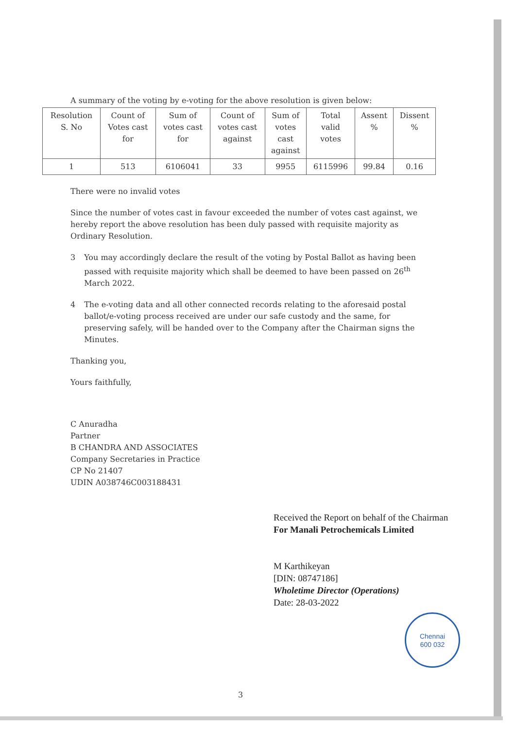A summary of the voting by e-voting for the above resolution is given below:
| Resolution S. No | Count of Votes cast for | Sum of votes cast for | Count of votes cast against | Sum of votes cast against | Total valid votes | Assent % | Dissent % |
| --- | --- | --- | --- | --- | --- | --- | --- |
| 1 | 513 | 6106041 | 33 | 9955 | 6115996 | 99.84 | 0.16 |
There were no invalid votes
Since the number of votes cast in favour exceeded the number of votes cast against, we hereby report the above resolution has been duly passed with requisite majority as Ordinary Resolution.
3 You may accordingly declare the result of the voting by Postal Ballot as having been passed with requisite majority which shall be deemed to have been passed on 26<sup>th</sup> March 2022.
4 The e-voting data and all other connected records relating to the aforesaid postal ballot/e-voting process received are under our safe custody and the same, for preserving safely, will be handed over to the Company after the Chairman signs the Minutes.
Thanking you,
Yours faithfully,
C Anuradha
Partner
B CHANDRA AND ASSOCIATES
Company Secretaries in Practice
CP No 21407
UDIN A038746C003188431
Received the Report on behalf of the Chairman
For Manali Petrochemicals Limited
M Karthikeyan
[DIN: 08747186]
Wholetime Director (Operations)
Date: 28-03-2022
Chennai
600 032
3